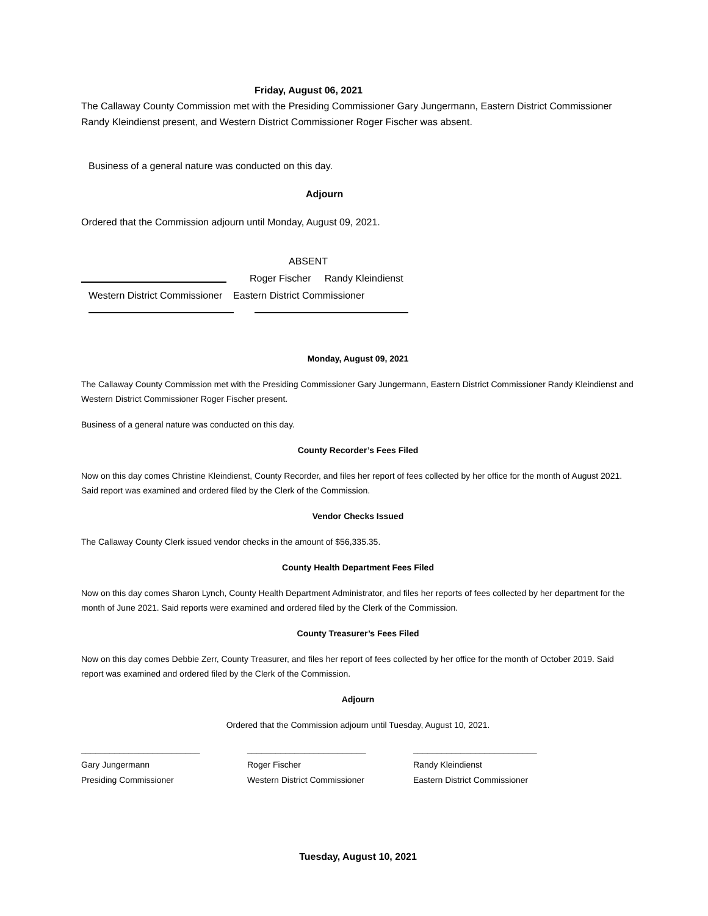Friday, August 06, 2021
The Callaway County Commission met with the Presiding Commissioner Gary Jungermann, Eastern District Commissioner Randy Kleindienst present, and Western District Commissioner Roger Fischer was absent.
Business of a general nature was conducted on this day.
Adjourn
Ordered that the Commission adjourn until Monday, August 09, 2021.
ABSENT
Roger Fischer Randy Kleindienst
Western District Commissioner Eastern District Commissioner
Monday, August 09, 2021
The Callaway County Commission met with the Presiding Commissioner Gary Jungermann, Eastern District Commissioner Randy Kleindienst and Western District Commissioner Roger Fischer present.
Business of a general nature was conducted on this day.
County Recorder’s Fees Filed
Now on this day comes Christine Kleindienst, County Recorder, and files her report of fees collected by her office for the month of August 2021. Said report was examined and ordered filed by the Clerk of the Commission.
Vendor Checks Issued
The Callaway County Clerk issued vendor checks in the amount of $56,335.35.
County Health Department Fees Filed
Now on this day comes Sharon Lynch, County Health Department Administrator, and files her reports of fees collected by her department for the month of June 2021. Said reports were examined and ordered filed by the Clerk of the Commission.
County Treasurer’s Fees Filed
Now on this day comes Debbie Zerr, County Treasurer, and files her report of fees collected by her office for the month of October 2019. Said report was examined and ordered filed by the Clerk of the Commission.
Adjourn
Ordered that the Commission adjourn until Tuesday, August 10, 2021.
_________________________
Gary Jungermann
Presiding Commissioner
_________________________
Roger Fischer
Western District Commissioner
__________________________
Randy Kleindienst
Eastern District Commissioner
Tuesday, August 10, 2021